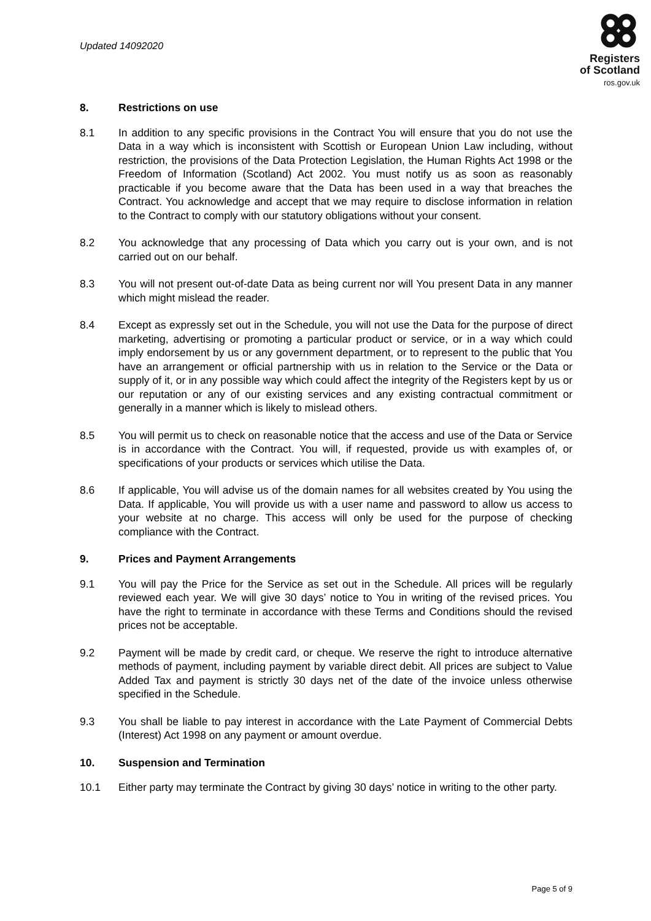Updated 14092020
Registers
of Scotland
ros.gov.uk
8. Restrictions on use
8.1 In addition to any specific provisions in the Contract You will ensure that you do not use the Data in a way which is inconsistent with Scottish or European Union Law including, without restriction, the provisions of the Data Protection Legislation, the Human Rights Act 1998 or the Freedom of Information (Scotland) Act 2002. You must notify us as soon as reasonably practicable if you become aware that the Data has been used in a way that breaches the Contract. You acknowledge and accept that we may require to disclose information in relation to the Contract to comply with our statutory obligations without your consent.
8.2 You acknowledge that any processing of Data which you carry out is your own, and is not carried out on our behalf.
8.3 You will not present out-of-date Data as being current nor will You present Data in any manner which might mislead the reader.
8.4 Except as expressly set out in the Schedule, you will not use the Data for the purpose of direct marketing, advertising or promoting a particular product or service, or in a way which could imply endorsement by us or any government department, or to represent to the public that You have an arrangement or official partnership with us in relation to the Service or the Data or supply of it, or in any possible way which could affect the integrity of the Registers kept by us or our reputation or any of our existing services and any existing contractual commitment or generally in a manner which is likely to mislead others.
8.5 You will permit us to check on reasonable notice that the access and use of the Data or Service is in accordance with the Contract. You will, if requested, provide us with examples of, or specifications of your products or services which utilise the Data.
8.6 If applicable, You will advise us of the domain names for all websites created by You using the Data. If applicable, You will provide us with a user name and password to allow us access to your website at no charge. This access will only be used for the purpose of checking compliance with the Contract.
9. Prices and Payment Arrangements
9.1 You will pay the Price for the Service as set out in the Schedule. All prices will be regularly reviewed each year. We will give 30 days’ notice to You in writing of the revised prices. You have the right to terminate in accordance with these Terms and Conditions should the revised prices not be acceptable.
9.2 Payment will be made by credit card, or cheque. We reserve the right to introduce alternative methods of payment, including payment by variable direct debit. All prices are subject to Value Added Tax and payment is strictly 30 days net of the date of the invoice unless otherwise specified in the Schedule.
9.3 You shall be liable to pay interest in accordance with the Late Payment of Commercial Debts (Interest) Act 1998 on any payment or amount overdue.
10. Suspension and Termination
10.1 Either party may terminate the Contract by giving 30 days’ notice in writing to the other party.
Page 5 of 9